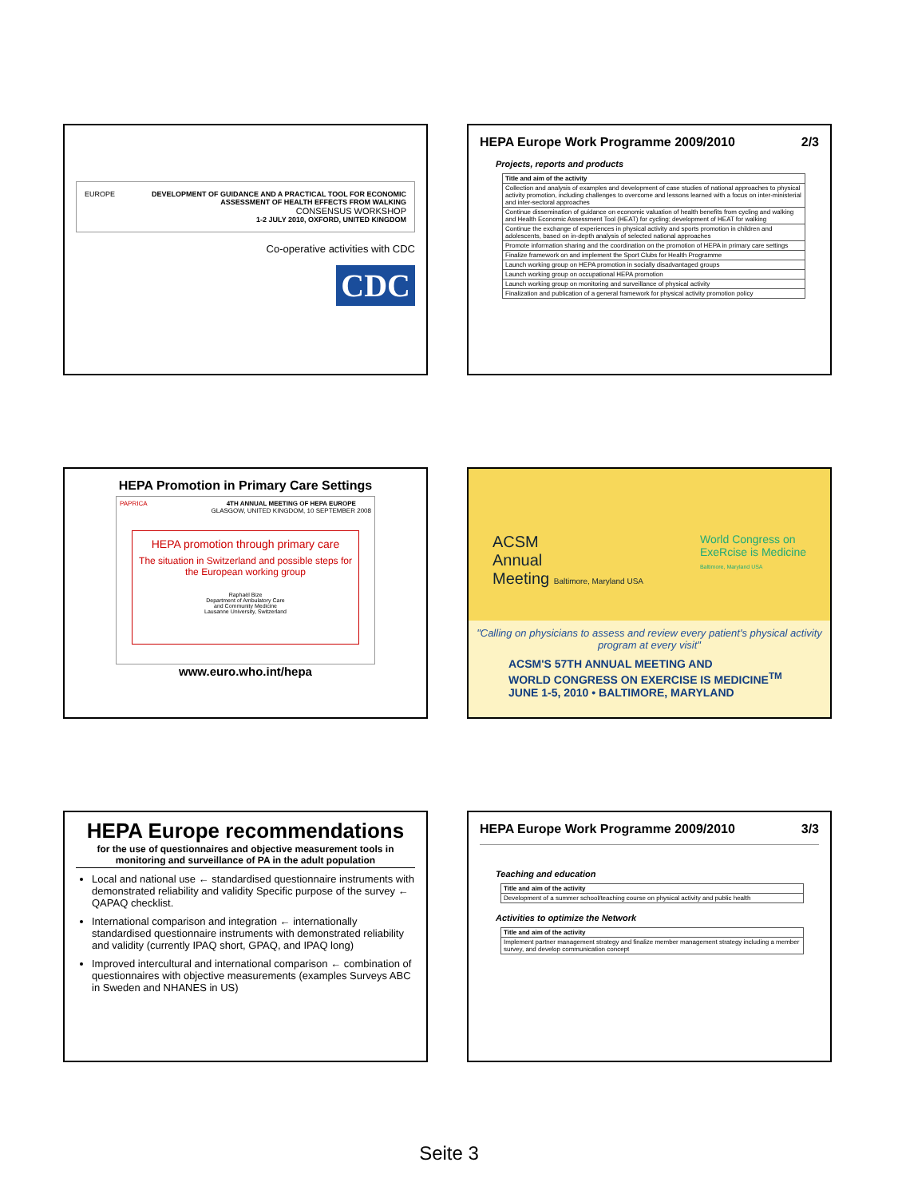EUROPE DEVELOPMENT OF GUIDANCE AND A PRACTICAL TOOL FOR ECONOMIC ASSESSMENT OF HEALTH EFFECTS FROM WALKING
CONSENSUS WORKSHOP
1-2 JULY 2010, OXFORD, UNITED KINGDOM
Co-operative activities with CDC
CDC
HEPA Europe Work Programme 2009/2010 2/3
Projects, reports and products
| Title and aim of the activity |
| --- |
| Collection and analysis of examples and development of case studies of national approaches to physical activity promotion, including challenges to overcome and lessons learned with a focus on inter-ministerial and inter-sectoral approaches |
| Continue dissemination of guidance on economic valuation of health benefits from cycling and walking and Health Economic Assessment Tool (HEAT) for cycling; development of HEAT for walking |
| Continue the exchange of experiences in physical activity and sports promotion in children and adolescents, based on in-depth analysis of selected national approaches |
| Promote information sharing and the coordination on the promotion of HEPA in primary care settings |
| Finalize framework on and implement the Sport Clubs for Health Programme |
| Launch working group on HEPA promotion in socially disadvantaged groups |
| Launch working group on occupational HEPA promotion |
| Launch working group on monitoring and surveillance of physical activity |
| Finalization and publication of a general framework for physical activity promotion policy |
HEPA Promotion in Primary Care Settings
PAPRICA 4TH ANNUAL MEETING OF HEPA EUROPE
GLASGOW, UNITED KINGDOM, 10 SEPTEMBER 2008
HEPA promotion through primary care
The situation in Switzerland and possible steps for the European working group
Raphaël Bize
Department of Ambulatory Care
and Community Medicine
Lausanne University, Switzerland
www.euro.who.int/hepa
ACSM
Annual
Meeting Baltimore, Maryland USA
World Congress on
ExeRcise is Medicine
Baltimore, Maryland USA
"Calling on physicians to assess and review every patient's physical activity program at every visit"
ACSM'S 57TH ANNUAL MEETING AND
WORLD CONGRESS ON EXERCISE IS MEDICINE<sup>TM</sup>
JUNE 1-5, 2010 • BALTIMORE, MARYLAND
HEPA Europe recommendations
for the use of questionnaires and objective measurement tools in monitoring and surveillance of PA in the adult population
Local and national use ← standardised questionnaire instruments with demonstrated reliability and validity Specific purpose of the survey ← QAPAQ checklist.
International comparison and integration ← internationally standardised questionnaire instruments with demonstrated reliability and validity (currently IPAQ short, GPAQ, and IPAQ long)
Improved intercultural and international comparison ← combination of questionnaires with objective measurements (examples Surveys ABC in Sweden and NHANES in US)
HEPA Europe Work Programme 2009/2010 3/3
Teaching and education
| Title and aim of the activity |
| --- |
| Development of a summer school/teaching course on physical activity and public health |
Activities to optimize the Network
| Title and aim of the activity |
| --- |
| Implement partner management strategy and finalize member management strategy including a member survey, and develop communication concept |
Seite 3